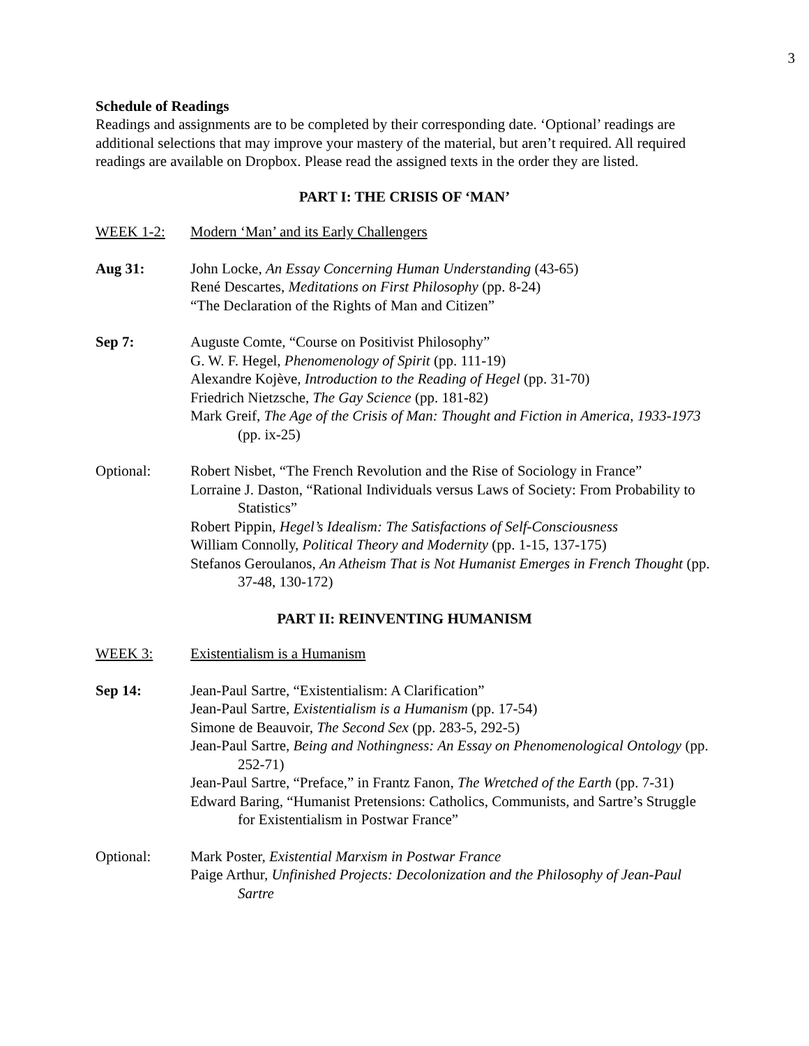3
Schedule of Readings
Readings and assignments are to be completed by their corresponding date. ‘Optional’ readings are additional selections that may improve your mastery of the material, but aren’t required. All required readings are available on Dropbox. Please read the assigned texts in the order they are listed.
PART I: THE CRISIS OF ‘MAN’
WEEK 1-2: Modern ‘Man’ and its Early Challengers
Aug 31: John Locke, An Essay Concerning Human Understanding (43-65)
René Descartes, Meditations on First Philosophy (pp. 8-24)
“The Declaration of the Rights of Man and Citizen”
Sep 7: Auguste Comte, “Course on Positivist Philosophy”
G. W. F. Hegel, Phenomenology of Spirit (pp. 111-19)
Alexandre Kojève, Introduction to the Reading of Hegel (pp. 31-70)
Friedrich Nietzsche, The Gay Science (pp. 181-82)
Mark Greif, The Age of the Crisis of Man: Thought and Fiction in America, 1933-1973 (pp. ix-25)
Optional: Robert Nisbet, “The French Revolution and the Rise of Sociology in France”
Lorraine J. Daston, “Rational Individuals versus Laws of Society: From Probability to Statistics”
Robert Pippin, Hegel’s Idealism: The Satisfactions of Self-Consciousness
William Connolly, Political Theory and Modernity (pp. 1-15, 137-175)
Stefanos Geroulanos, An Atheism That is Not Humanist Emerges in French Thought (pp. 37-48, 130-172)
PART II: REINVENTING HUMANISM
WEEK 3: Existentialism is a Humanism
Sep 14: Jean-Paul Sartre, “Existentialism: A Clarification”
Jean-Paul Sartre, Existentialism is a Humanism (pp. 17-54)
Simone de Beauvoir, The Second Sex (pp. 283-5, 292-5)
Jean-Paul Sartre, Being and Nothingness: An Essay on Phenomenological Ontology (pp. 252-71)
Jean-Paul Sartre, “Preface,” in Frantz Fanon, The Wretched of the Earth (pp. 7-31)
Edward Baring, “Humanist Pretensions: Catholics, Communists, and Sartre’s Struggle for Existentialism in Postwar France”
Optional: Mark Poster, Existential Marxism in Postwar France
Paige Arthur, Unfinished Projects: Decolonization and the Philosophy of Jean-Paul Sartre